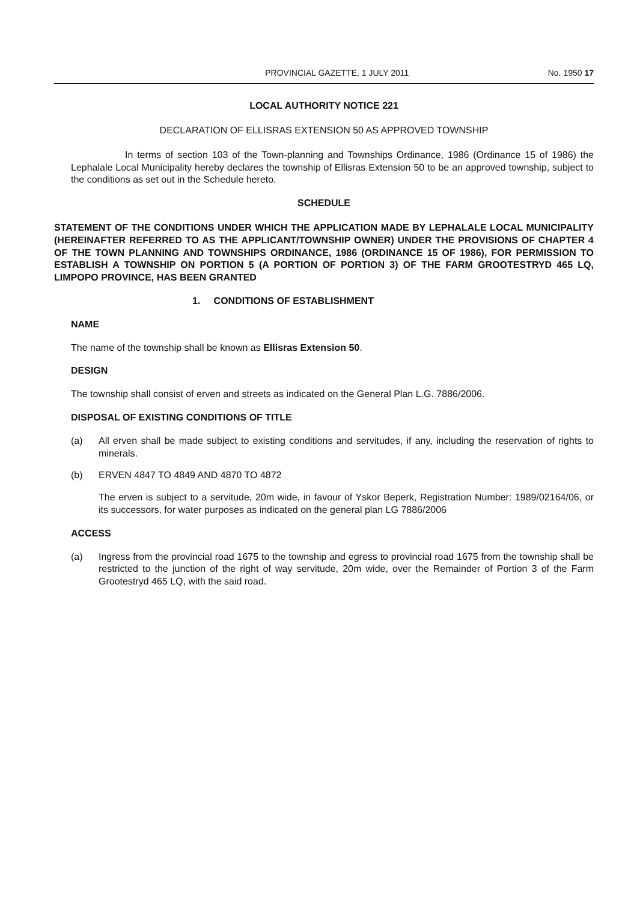PROVINCIAL GAZETTE, 1 JULY 2011 No. 1950 17
LOCAL AUTHORITY NOTICE 221
DECLARATION OF ELLISRAS EXTENSION 50 AS APPROVED TOWNSHIP
In terms of section 103 of the Town-planning and Townships Ordinance, 1986 (Ordinance 15 of 1986) the Lephalale Local Municipality hereby declares the township of Ellisras Extension 50 to be an approved township, subject to the conditions as set out in the Schedule hereto.
SCHEDULE
STATEMENT OF THE CONDITIONS UNDER WHICH THE APPLICATION MADE BY LEPHALALE LOCAL MUNICIPALITY (HEREINAFTER REFERRED TO AS THE APPLICANT/TOWNSHIP OWNER) UNDER THE PROVISIONS OF CHAPTER 4 OF THE TOWN PLANNING AND TOWNSHIPS ORDINANCE, 1986 (ORDINANCE 15 OF 1986), FOR PERMISSION TO ESTABLISH A TOWNSHIP ON PORTION 5 (A PORTION OF PORTION 3) OF THE FARM GROOTESTRYD 465 LQ, LIMPOPO PROVINCE, HAS BEEN GRANTED
1. CONDITIONS OF ESTABLISHMENT
NAME
The name of the township shall be known as Ellisras Extension 50.
DESIGN
The township shall consist of erven and streets as indicated on the General Plan L.G. 7886/2006.
DISPOSAL OF EXISTING CONDITIONS OF TITLE
(a) All erven shall be made subject to existing conditions and servitudes, if any, including the reservation of rights to minerals.
(b) ERVEN 4847 TO 4849 AND 4870 TO 4872
The erven is subject to a servitude, 20m wide, in favour of Yskor Beperk, Registration Number: 1989/02164/06, or its successors, for water purposes as indicated on the general plan LG 7886/2006
ACCESS
(a) Ingress from the provincial road 1675 to the township and egress to provincial road 1675 from the township shall be restricted to the junction of the right of way servitude, 20m wide, over the Remainder of Portion 3 of the Farm Grootestryd 465 LQ, with the said road.